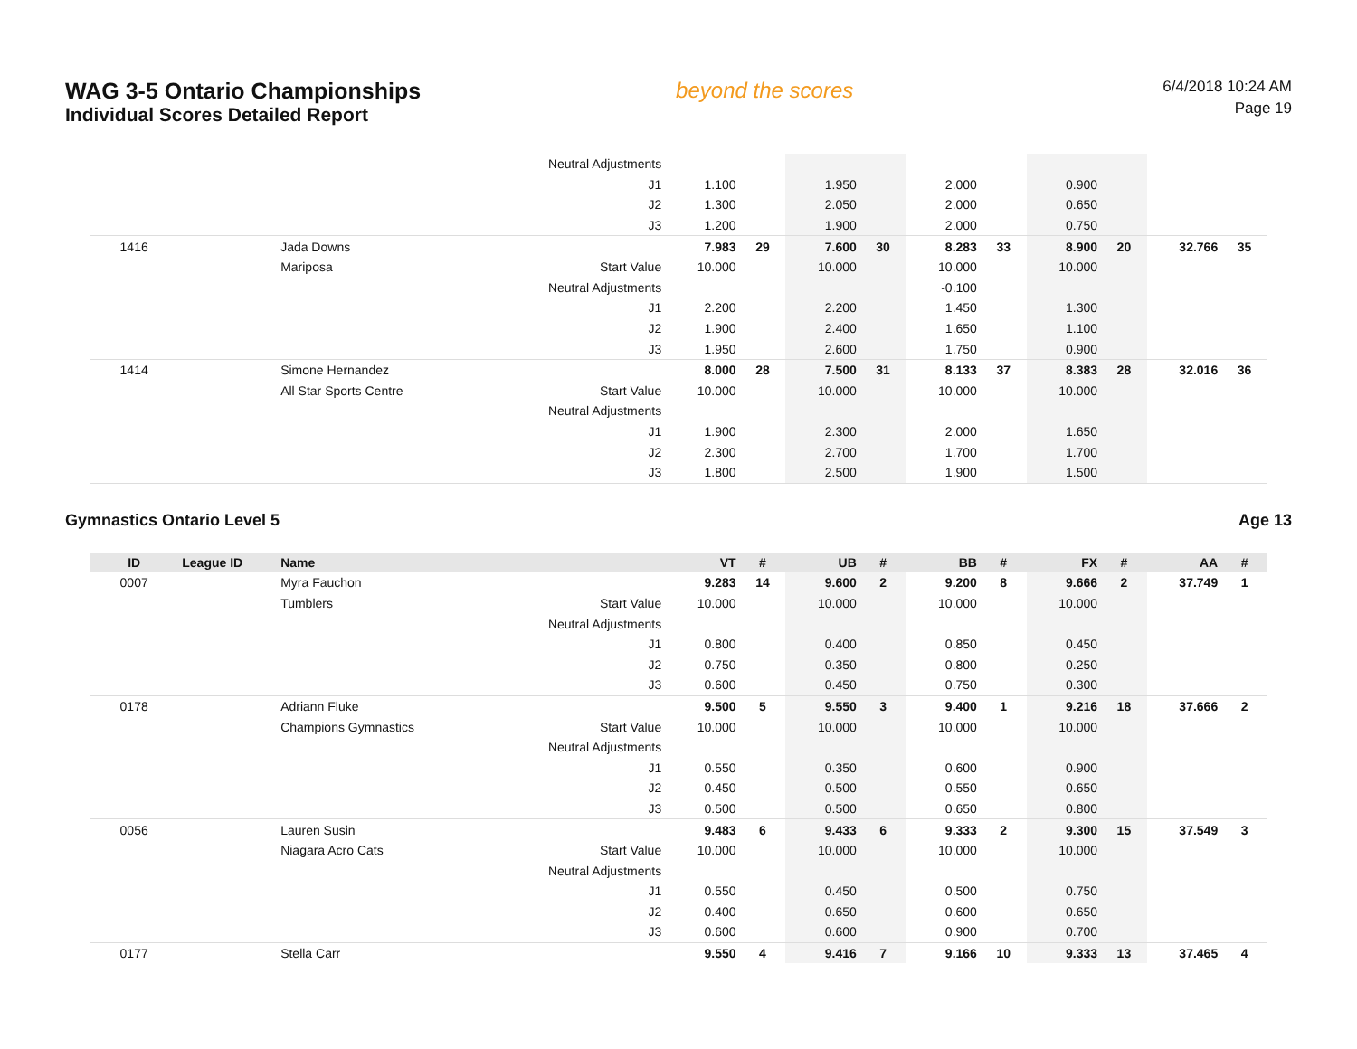WAG 3-5 Ontario Championships
Individual Scores Detailed Report
beyond the scores
6/4/2018 10:24 AM
Page 19
| | | | Neutral Adjustments | | | | | | | | | | |
| | | | J1 | 1.100 | | 1.950 | | 2.000 | | 0.900 | | | |
| | | | J2 | 1.300 | | 2.050 | | 2.000 | | 0.650 | | | |
| | | | J3 | 1.200 | | 1.900 | | 2.000 | | 0.750 | | | |
| 1416 | | Jada Downs | | 7.983 | 29 | 7.600 | 30 | 8.283 | 33 | 8.900 | 20 | 32.766 | 35 |
| | | Mariposa | Start Value | 10.000 | | 10.000 | | 10.000 | | 10.000 | | | |
| | | | Neutral Adjustments | | | | | -0.100 | | | | | |
| | | | J1 | 2.200 | | 2.200 | | 1.450 | | 1.300 | | | |
| | | | J2 | 1.900 | | 2.400 | | 1.650 | | 1.100 | | | |
| | | | J3 | 1.950 | | 2.600 | | 1.750 | | 0.900 | | | |
| 1414 | | Simone Hernandez | | 8.000 | 28 | 7.500 | 31 | 8.133 | 37 | 8.383 | 28 | 32.016 | 36 |
| | | All Star Sports Centre | Start Value | 10.000 | | 10.000 | | 10.000 | | 10.000 | | | |
| | | | Neutral Adjustments | | | | | | | | | | |
| | | | J1 | 1.900 | | 2.300 | | 2.000 | | 1.650 | | | |
| | | | J2 | 2.300 | | 2.700 | | 1.700 | | 1.700 | | | |
| | | | J3 | 1.800 | | 2.500 | | 1.900 | | 1.500 | | | |
Gymnastics Ontario Level 5 Age 13
| ID | League ID | Name | | VT | # | UB | # | BB | # | FX | # | AA | # |
| --- | --- | --- | --- | --- | --- | --- | --- | --- | --- | --- | --- | --- | --- |
| 0007 | | Myra Fauchon | | 9.283 | 14 | 9.600 | 2 | 9.200 | 8 | 9.666 | 2 | 37.749 | 1 |
| | | Tumblers | Start Value | 10.000 | | 10.000 | | 10.000 | | 10.000 | | | |
| | | | Neutral Adjustments | | | | | | | | | | |
| | | | J1 | 0.800 | | 0.400 | | 0.850 | | 0.450 | | | |
| | | | J2 | 0.750 | | 0.350 | | 0.800 | | 0.250 | | | |
| | | | J3 | 0.600 | | 0.450 | | 0.750 | | 0.300 | | | |
| 0178 | | Adriann Fluke | | 9.500 | 5 | 9.550 | 3 | 9.400 | 1 | 9.216 | 18 | 37.666 | 2 |
| | | Champions Gymnastics | Start Value | 10.000 | | 10.000 | | 10.000 | | 10.000 | | | |
| | | | Neutral Adjustments | | | | | | | | | | |
| | | | J1 | 0.550 | | 0.350 | | 0.600 | | 0.900 | | | |
| | | | J2 | 0.450 | | 0.500 | | 0.550 | | 0.650 | | | |
| | | | J3 | 0.500 | | 0.500 | | 0.650 | | 0.800 | | | |
| 0056 | | Lauren Susin | | 9.483 | 6 | 9.433 | 6 | 9.333 | 2 | 9.300 | 15 | 37.549 | 3 |
| | | Niagara Acro Cats | Start Value | 10.000 | | 10.000 | | 10.000 | | 10.000 | | | |
| | | | Neutral Adjustments | | | | | | | | | | |
| | | | J1 | 0.550 | | 0.450 | | 0.500 | | 0.750 | | | |
| | | | J2 | 0.400 | | 0.650 | | 0.600 | | 0.650 | | | |
| | | | J3 | 0.600 | | 0.600 | | 0.900 | | 0.700 | | | |
| 0177 | | Stella Carr | | 9.550 | 4 | 9.416 | 7 | 9.166 | 10 | 9.333 | 13 | 37.465 | 4 |